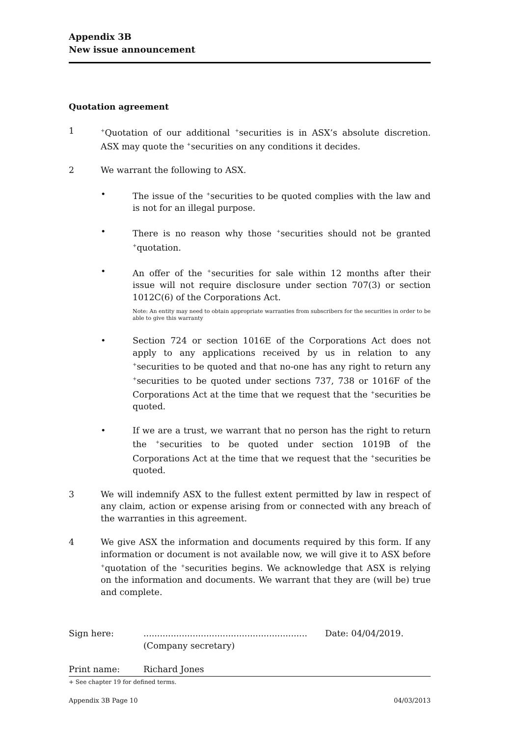Appendix 3B
New issue announcement
Quotation agreement
1
<sup>+</sup>Quotation of our additional <sup>+</sup>securities is in ASX’s absolute discretion. ASX may quote the <sup>+</sup>securities on any conditions it decides.
2 We warrant the following to ASX.
• The issue of the <sup>+</sup>securities to be quoted complies with the law and is not for an illegal purpose.
• There is no reason why those <sup>+</sup>securities should not be granted <sup>+</sup>quotation.
• An offer of the <sup>+</sup>securities for sale within 12 months after their issue will not require disclosure under section 707(3) or section 1012C(6) of the Corporations Act.
Note: An entity may need to obtain appropriate warranties from subscribers for the securities in order to be able to give this warranty
• Section 724 or section 1016E of the Corporations Act does not apply to any applications received by us in relation to any <sup>+</sup>securities to be quoted and that no-one has any right to return any <sup>+</sup>securities to be quoted under sections 737, 738 or 1016F of the Corporations Act at the time that we request that the <sup>+</sup>securities be quoted.
• If we are a trust, we warrant that no person has the right to return the <sup>+</sup>securities to be quoted under section 1019B of the Corporations Act at the time that we request that the <sup>+</sup>securities be quoted.
3 We will indemnify ASX to the fullest extent permitted by law in respect of any claim, action or expense arising from or connected with any breach of the warranties in this agreement.
4 We give ASX the information and documents required by this form. If any information or document is not available now, we will give it to ASX before <sup>+</sup>quotation of the <sup>+</sup>securities begins. We acknowledge that ASX is relying on the information and documents. We warrant that they are (will be) true and complete.
Sign here: ............................................................
(Company secretary)
Date: 04/04/2019.
Print name: Richard Jones
+ See chapter 19 for defined terms.
Appendix 3B Page 10 04/03/2013